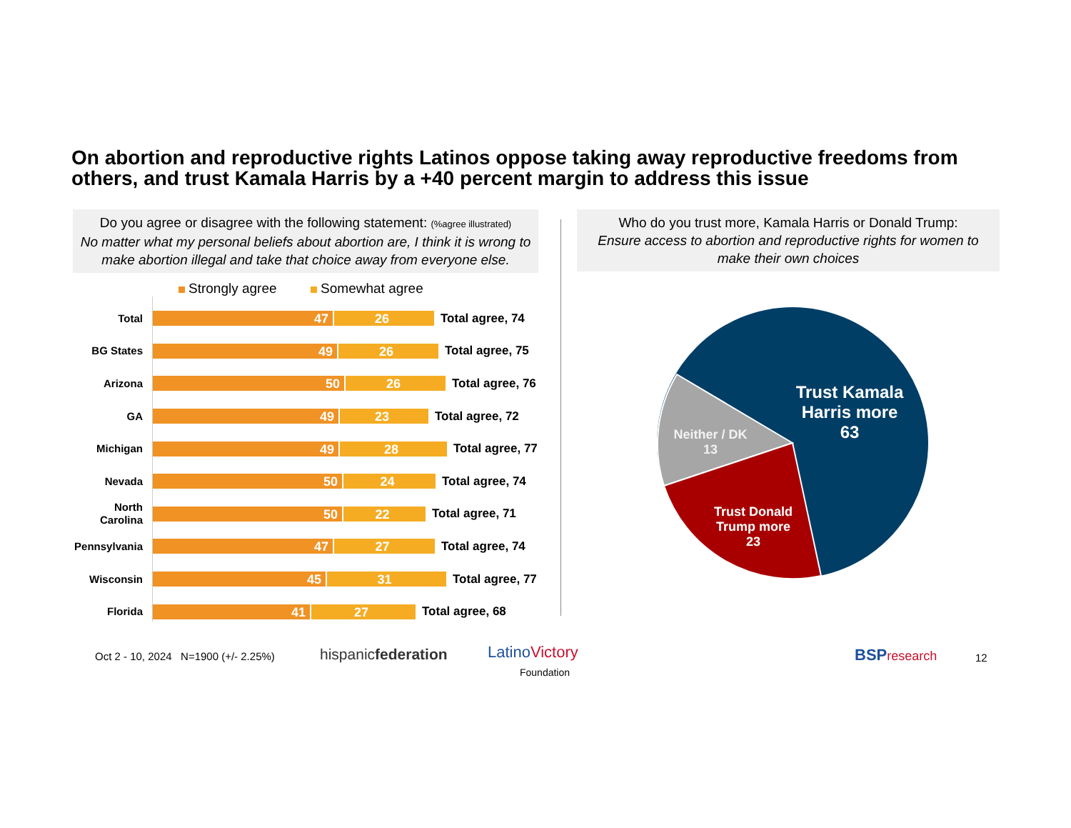On abortion and reproductive rights Latinos oppose taking away reproductive freedoms from others, and trust Kamala Harris by a +40 percent margin to address this issue
Do you agree or disagree with the following statement: (%agree illustrated)
No matter what my personal beliefs about abortion are, I think it is wrong to make abortion illegal and take that choice away from everyone else.
Who do you trust more, Kamala Harris or Donald Trump:
Ensure access to abortion and reproductive rights for women to make their own choices
Strongly agree Somewhat agree
Total
47 26
Total agree, 74
BG States
49 26
Total agree, 75
Arizona
50 26
Total agree, 76
GA
49 23
Total agree, 72
Michigan
49 28
Total agree, 77
Nevada
50 24
Total agree, 74
North Carolina
50 22
Total agree, 71
Pennsylvania
47 27
Total agree, 74
Wisconsin
45 31
Total agree, 77
Florida
41 27
Total agree, 68
Trust Kamala Harris more
63
Neither / DK
13
Trust Donald Trump more
23
Oct 2 - 10, 2024 N=1900 (+/- 2.25%)
hispanicfederation
LatinoVictory
Foundation
BSP research 12